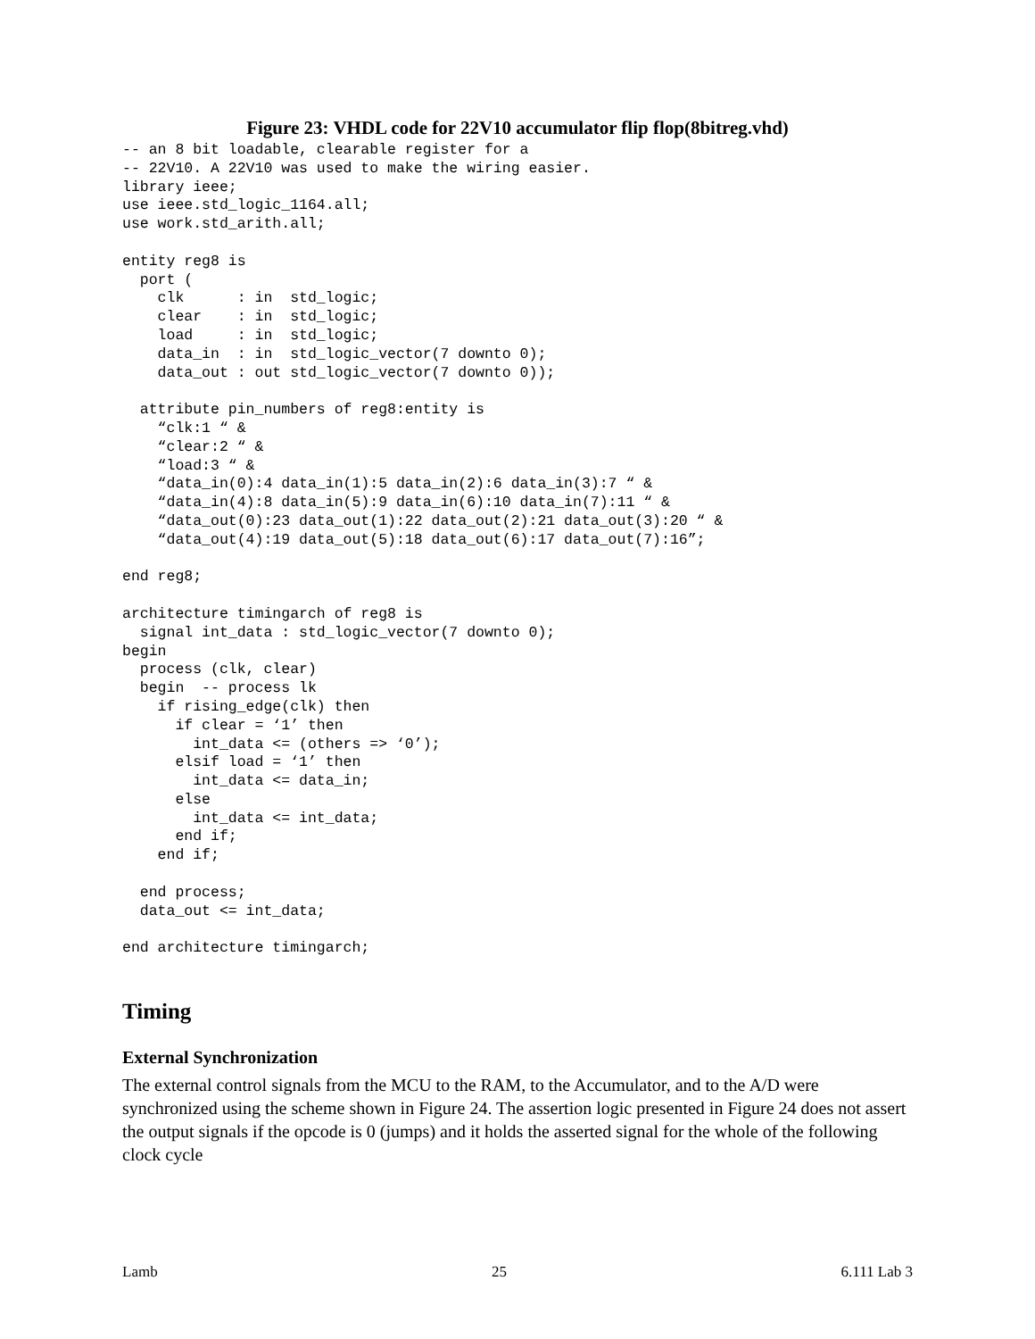Figure 23: VHDL code for 22V10 accumulator flip flop(8bitreg.vhd)
-- an 8 bit loadable, clearable register for a
-- 22V10. A 22V10 was used to make the wiring easier.
library ieee;
use ieee.std_logic_1164.all;
use work.std_arith.all;

entity reg8 is
  port (
    clk      : in  std_logic;
    clear    : in  std_logic;
    load     : in  std_logic;
    data_in  : in  std_logic_vector(7 downto 0);
    data_out : out std_logic_vector(7 downto 0));

  attribute pin_numbers of reg8:entity is
    “clk:1 “ &
    “clear:2 “ &
    “load:3 “ &
    “data_in(0):4 data_in(1):5 data_in(2):6 data_in(3):7 “ &
    “data_in(4):8 data_in(5):9 data_in(6):10 data_in(7):11 “ &
    “data_out(0):23 data_out(1):22 data_out(2):21 data_out(3):20 “ &
    “data_out(4):19 data_out(5):18 data_out(6):17 data_out(7):16”;

end reg8;

architecture timingarch of reg8 is
  signal int_data : std_logic_vector(7 downto 0);
begin
  process (clk, clear)
  begin  -- process lk
    if rising_edge(clk) then
      if clear = ‘1’ then
        int_data <= (others => ‘0’);
      elsif load = ‘1’ then
        int_data <= data_in;
      else
        int_data <= int_data;
      end if;
    end if;

  end process;
  data_out <= int_data;

end architecture timingarch;
Timing
External Synchronization
The external control signals from the MCU to the RAM, to the Accumulator, and to the A/D were synchronized using the scheme shown in Figure 24. The assertion logic presented in Figure 24 does not assert the output signals if the opcode is 0 (jumps) and it holds the asserted signal for the whole of the following clock cycle
Lamb 25 6.111 Lab 3